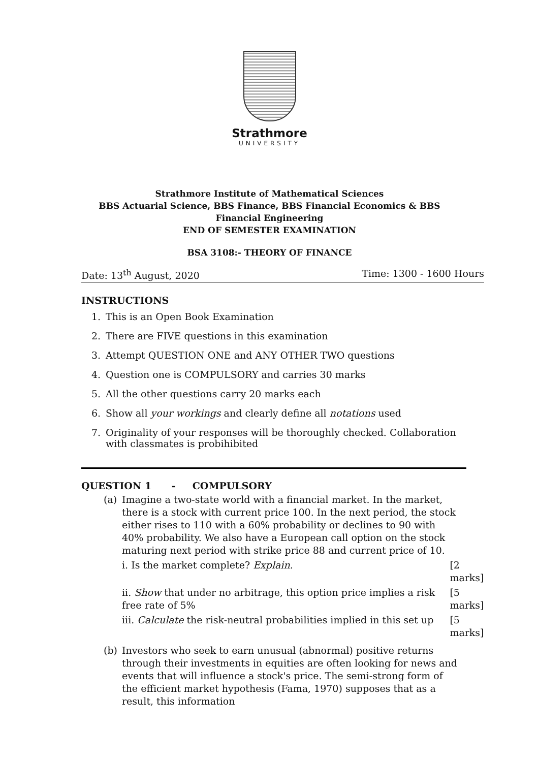Strathmore
UNIVERSITY
Strathmore Institute of Mathematical Sciences
BBS Actuarial Science, BBS Finance, BBS Financial Economics & BBS
Financial Engineering
END OF SEMESTER EXAMINATION
BSA 3108:- THEORY OF FINANCE
Date: 13<sup>th</sup> August, 2020 Time: 1300 - 1600 Hours
INSTRUCTIONS
1. This is an Open Book Examination
2. There are FIVE questions in this examination
3. Attempt QUESTION ONE and ANY OTHER TWO questions
4. Question one is COMPULSORY and carries 30 marks
5. All the other questions carry 20 marks each
6. Show all your workings and clearly define all notations used
7. Originality of your responses will be thoroughly checked. Collaboration with classmates is probihibited
QUESTION 1 - COMPULSORY
(a) Imagine a two-state world with a financial market. In the market, there is a stock with current price 100. In the next period, the stock either rises to 110 with a 60% probability or declines to 90 with 40% probability. We also have a European call option on the stock maturing next period with strike price 88 and current price of 10.
i. Is the market complete? Explain. [2 marks]
ii. Show that under no arbitrage, this option price implies a risk free rate of 5% [5 marks]
iii. Calculate the risk-neutral probabilities implied in this set up [5 marks]
(b) Investors who seek to earn unusual (abnormal) positive returns through their investments in equities are often looking for news and events that will influence a stock's price. The semi-strong form of the efficient market hypothesis (Fama, 1970) supposes that as a result, this information